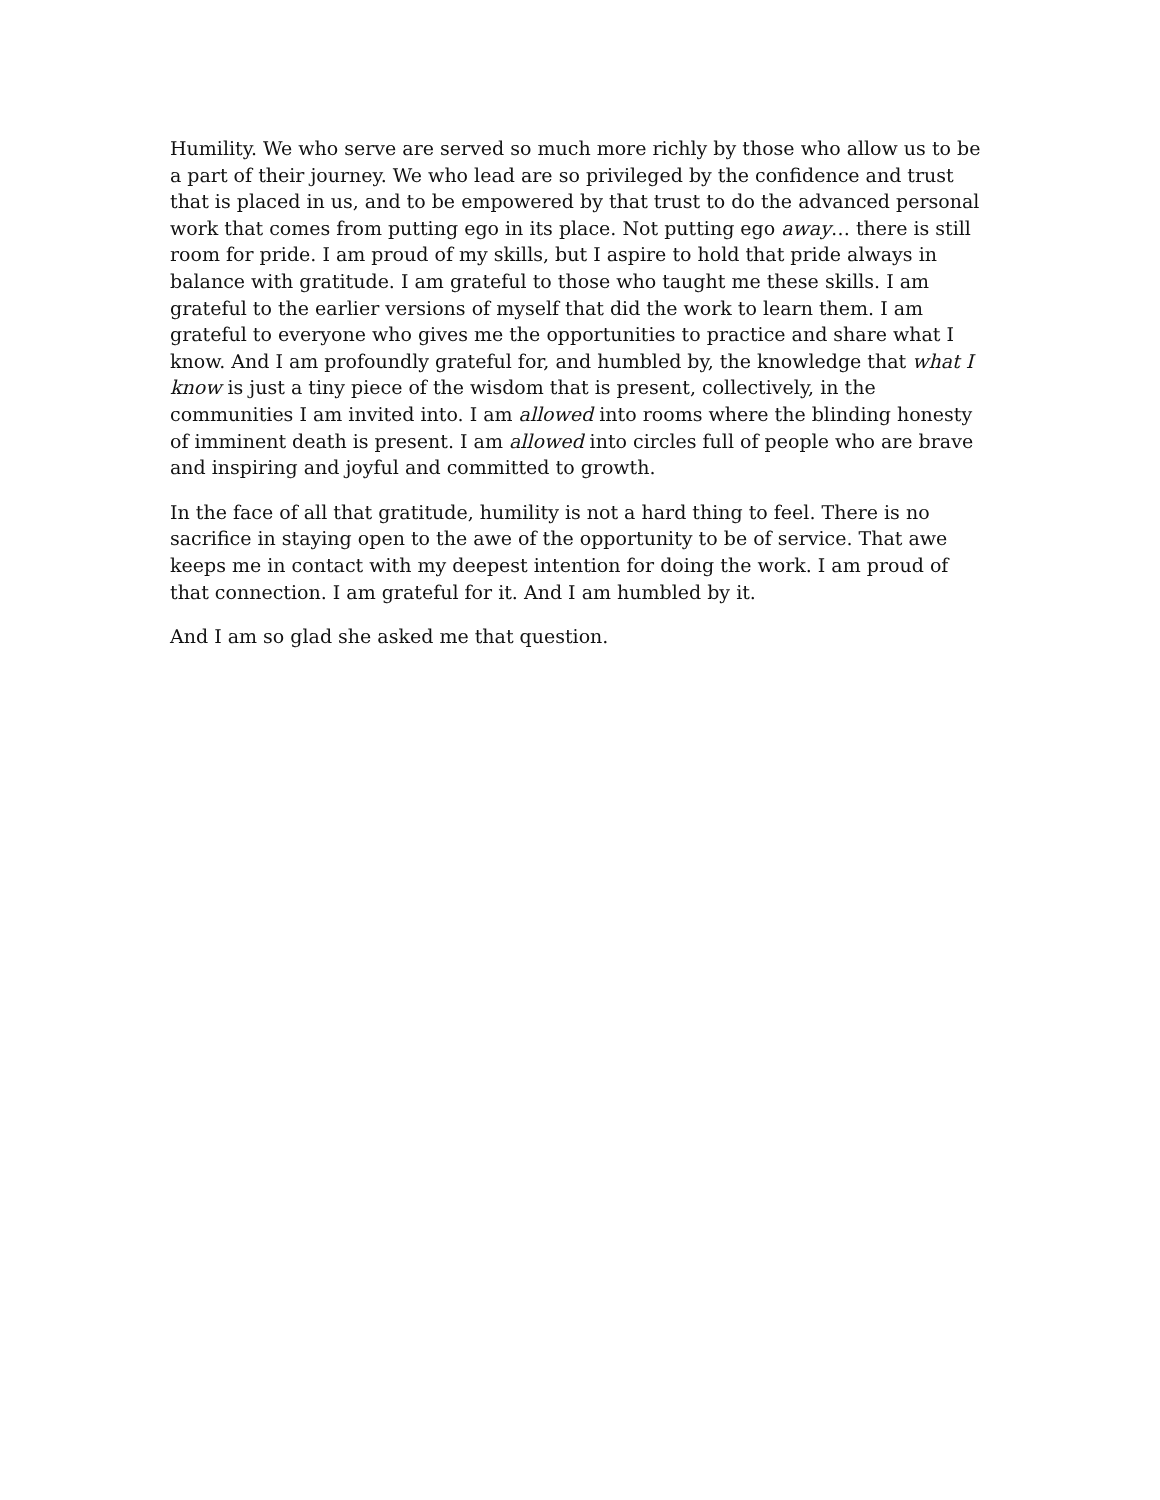Humility. We who serve are served so much more richly by those who allow us to be a part of their journey. We who lead are so privileged by the confidence and trust that is placed in us, and to be empowered by that trust to do the advanced personal work that comes from putting ego in its place. Not putting ego away… there is still room for pride. I am proud of my skills, but I aspire to hold that pride always in balance with gratitude. I am grateful to those who taught me these skills. I am grateful to the earlier versions of myself that did the work to learn them. I am grateful to everyone who gives me the opportunities to practice and share what I know. And I am profoundly grateful for, and humbled by, the knowledge that what I know is just a tiny piece of the wisdom that is present, collectively, in the communities I am invited into. I am allowed into rooms where the blinding honesty of imminent death is present. I am allowed into circles full of people who are brave and inspiring and joyful and committed to growth.
In the face of all that gratitude, humility is not a hard thing to feel. There is no sacrifice in staying open to the awe of the opportunity to be of service. That awe keeps me in contact with my deepest intention for doing the work. I am proud of that connection. I am grateful for it. And I am humbled by it.
And I am so glad she asked me that question.